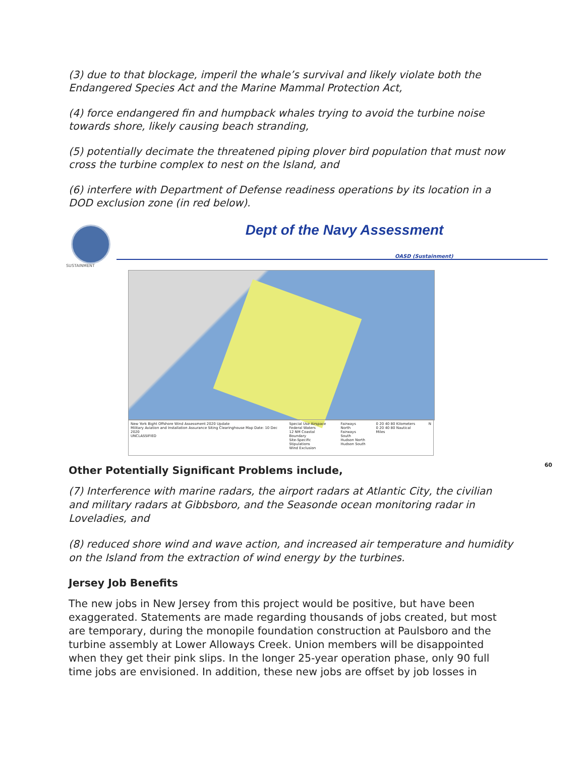(3) due to that blockage, imperil the whale’s survival and likely violate both the Endangered Species Act and the Marine Mammal Protection Act,
(4) force endangered fin and humpback whales trying to avoid the turbine noise towards shore, likely causing beach stranding,
(5) potentially decimate the threatened piping plover bird population that must now cross the turbine complex to nest on the Island, and
(6) interfere with Department of Defense readiness operations by its location in a DOD exclusion zone (in red below).
SUSTAINMENT
Dept of the Navy Assessment
OASD (Sustainment)
New York Bight Offshore Wind Assessment 2020 Update
Military Aviation and Installation Assurance Siting Clearinghouse Map Date: 10 Dec 2020
UNCLASSIFIED
Special Use Airspace
Federal Waters
12 NM Coastal Boundary
Site-Specific Stipulations
Wind Exclusion
Fairways North
Fairways South
Hudson North
Hudson South
0 20 40 80 Kilometers
0 20 40 80 Nautical Miles
N
60
Other Potentially Significant Problems include,
(7) Interference with marine radars, the airport radars at Atlantic City, the civilian and military radars at Gibbsboro, and the Seasonde ocean monitoring radar in Loveladies, and
(8) reduced shore wind and wave action, and increased air temperature and humidity on the Island from the extraction of wind energy by the turbines.
Jersey Job Benefits
The new jobs in New Jersey from this project would be positive, but have been exaggerated. Statements are made regarding thousands of jobs created, but most are temporary, during the monopile foundation construction at Paulsboro and the turbine assembly at Lower Alloways Creek. Union members will be disappointed when they get their pink slips. In the longer 25-year operation phase, only 90 full time jobs are envisioned. In addition, these new jobs are offset by job losses in